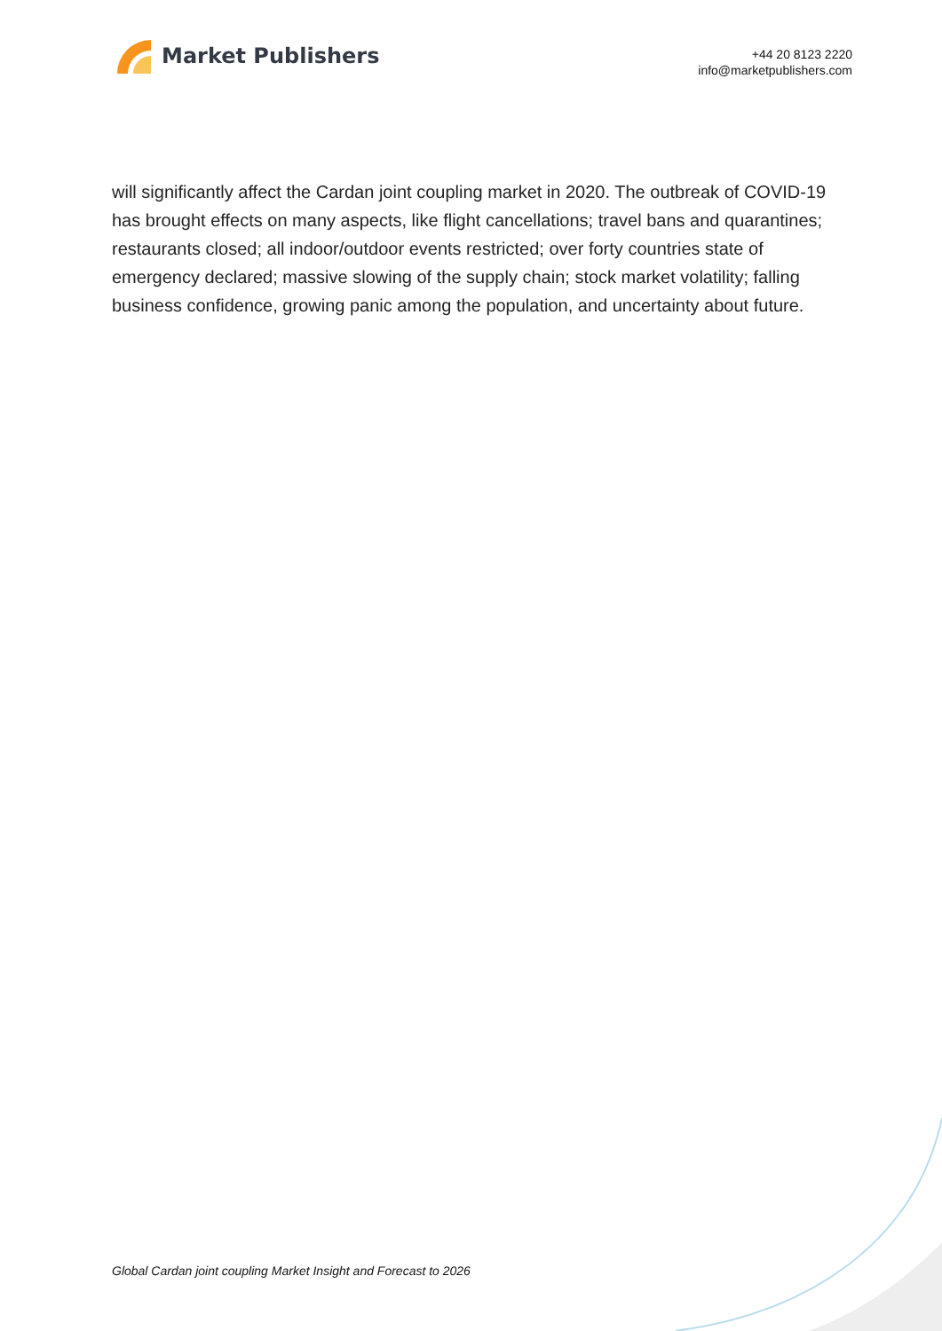Market Publishers
+44 20 8123 2220
info@marketpublishers.com
will significantly affect the Cardan joint coupling market in 2020. The outbreak of COVID-19 has brought effects on many aspects, like flight cancellations; travel bans and quarantines; restaurants closed; all indoor/outdoor events restricted; over forty countries state of emergency declared; massive slowing of the supply chain; stock market volatility; falling business confidence, growing panic among the population, and uncertainty about future.
Global Cardan joint coupling Market Insight and Forecast to 2026